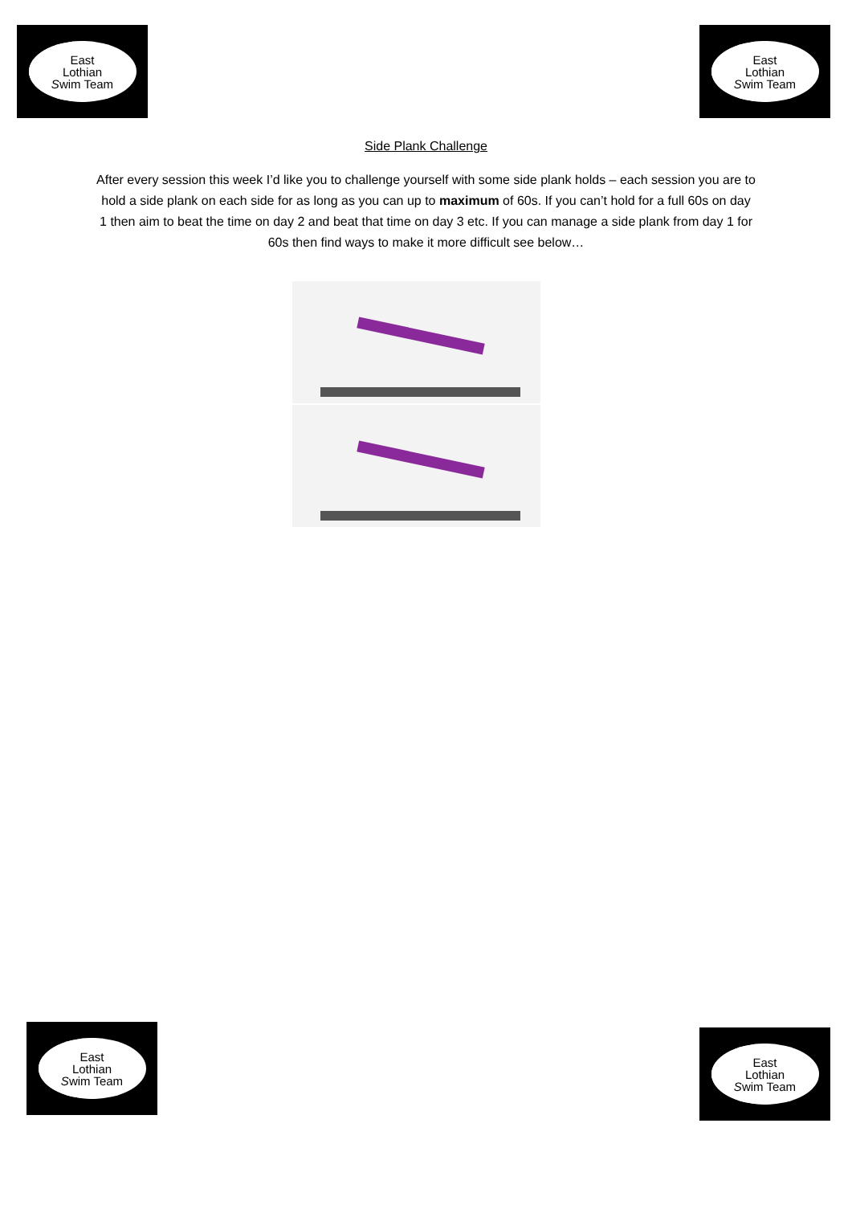East
Lothian
Swim Team
East
Lothian
Swim Team
Side Plank Challenge
After every session this week I’d like you to challenge yourself with some side plank holds – each session you are to hold a side plank on each side for as long as you can up to maximum of 60s. If you can’t hold for a full 60s on day 1 then aim to beat the time on day 2 and beat that time on day 3 etc. If you can manage a side plank from day 1 for 60s then find ways to make it more difficult see below…
East
Lothian
Swim Team
East
Lothian
Swim Team